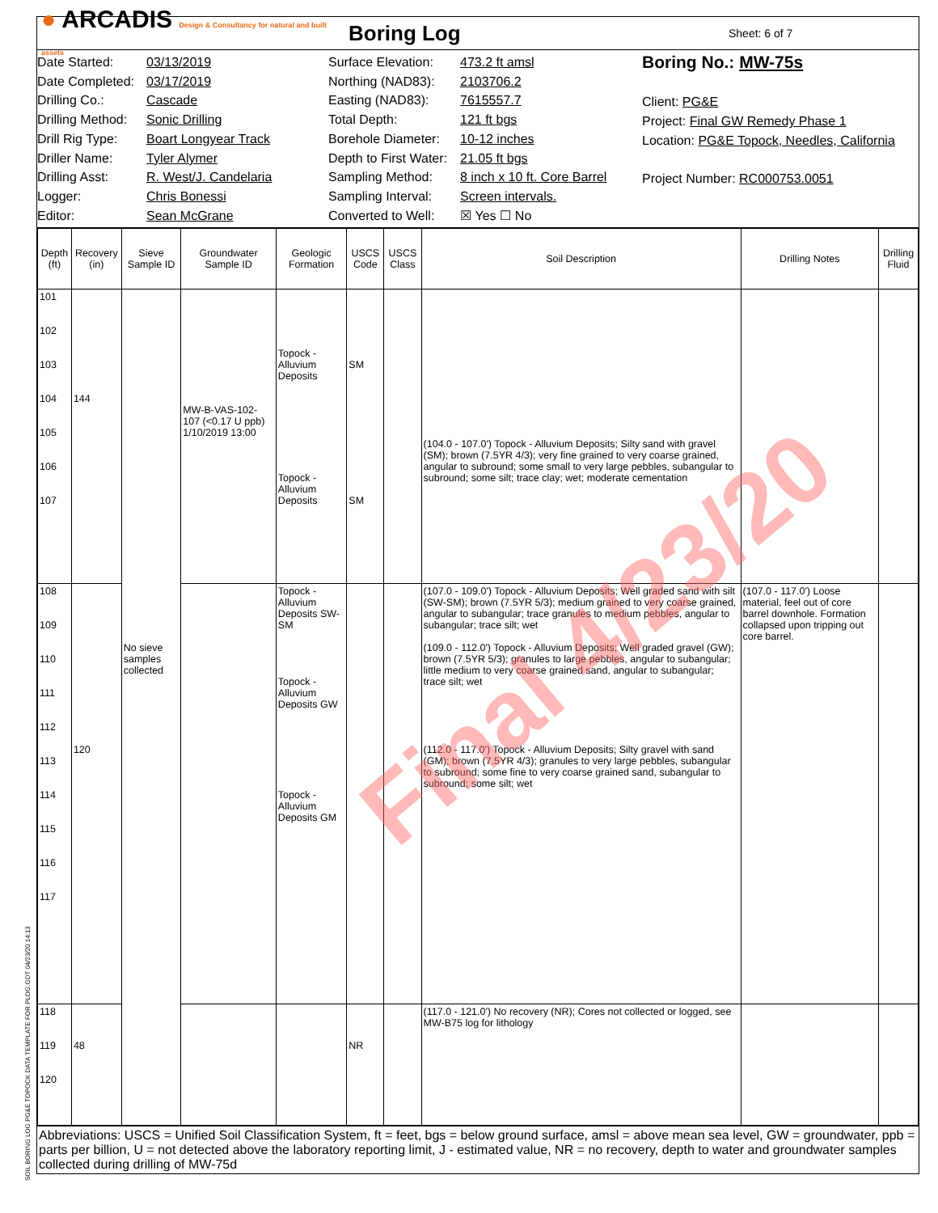● ARCADIS Design & Consultancy for natural and built assets
Boring Log
Sheet: 6 of 7
Date Started:
Date Completed:
Drilling Co.:
Drilling Method:
Drill Rig Type:
Driller Name:
Drilling Asst:
Logger:
Editor:
03/13/2019
03/17/2019
Cascade
Sonic Drilling
Boart Longyear Track
Tyler Alymer
R. West/J. Candelaria
Chris Bonessi
Sean McGrane
Surface Elevation:
Northing (NAD83):
Easting (NAD83):
Total Depth:
Borehole Diameter:
Depth to First Water:
Sampling Method:
Sampling Interval:
Converted to Well:
473.2 ft amsl
2103706.2
7615557.7
121 ft bgs
10-12 inches
21.05 ft bgs
8 inch x 10 ft. Core Barrel
Screen intervals.
☒ Yes ☐ No
Boring No.: MW-75s
Client: PG&E
Project: Final GW Remedy Phase 1
Location: PG&E Topock, Needles, California
Project Number: RC000753.0051
| Depth (ft) | Recovery (in) | Sieve Sample ID | Groundwater Sample ID | Geologic Formation | USCS Code | USCS Class | Soil Description | Drilling Notes | Drilling Fluid |
| --- | --- | --- | --- | --- | --- | --- | --- | --- | --- |
| 101 102 103 104 105 106 107 | 144 | No sieve samples collected | MW-B-VAS-102-107 (<0.17 U ppb) 1/10/2019 13:00 | Topock - Alluvium Deposits Topock - Alluvium Deposits | SM SM | | (104.0 - 107.0') Topock - Alluvium Deposits; Silty sand with gravel (SM); brown (7.5YR 4/3); very fine grained to very coarse grained, angular to subround; some small to very large pebbles, subangular to subround; some silt; trace clay; wet; moderate cementation | | |
| 108 109 110 111 112 113 114 115 116 117 | 120 | | | Topock - Alluvium Deposits SW-SM Topock - Alluvium Deposits GW Topock - Alluvium Deposits GM | | | (107.0 - 109.0') Topock - Alluvium Deposits; Well graded sand with silt (SW-SM); brown (7.5YR 5/3); medium grained to very coarse grained, angular to subangular; trace granules to medium pebbles, angular to subangular; trace silt; wet (109.0 - 112.0') Topock - Alluvium Deposits; Well graded gravel (GW); brown (7.5YR 5/3); granules to large pebbles, angular to subangular; little medium to very coarse grained sand, angular to subangular; trace silt; wet (112.0 - 117.0') Topock - Alluvium Deposits; Silty gravel with sand (GM); brown (7.5YR 4/3); granules to very large pebbles, subangular to subround; some fine to very coarse grained sand, subangular to subround; some silt; wet | (107.0 - 117.0') Loose material, feel out of core barrel downhole. Formation collapsed upon tripping out core barrel. | |
| 118 119 120 | 48 | | | | NR | | (117.0 - 121.0') No recovery (NR); Cores not collected or logged, see MW-B75 log for lithology | | |
Abbreviations: USCS = Unified Soil Classification System, ft = feet, bgs = below ground surface, amsl = above mean sea level, GW = groundwater, ppb = parts per billion, U = not detected above the laboratory reporting limit, J - estimated value, NR = no recovery, depth to water and groundwater samples collected during drilling of MW-75d
Final 4/23/20
SOIL BORING LOG PG&E TOPOCK DATA TEMPLATE FOR PLOG.GDT 04/23/20 14:13